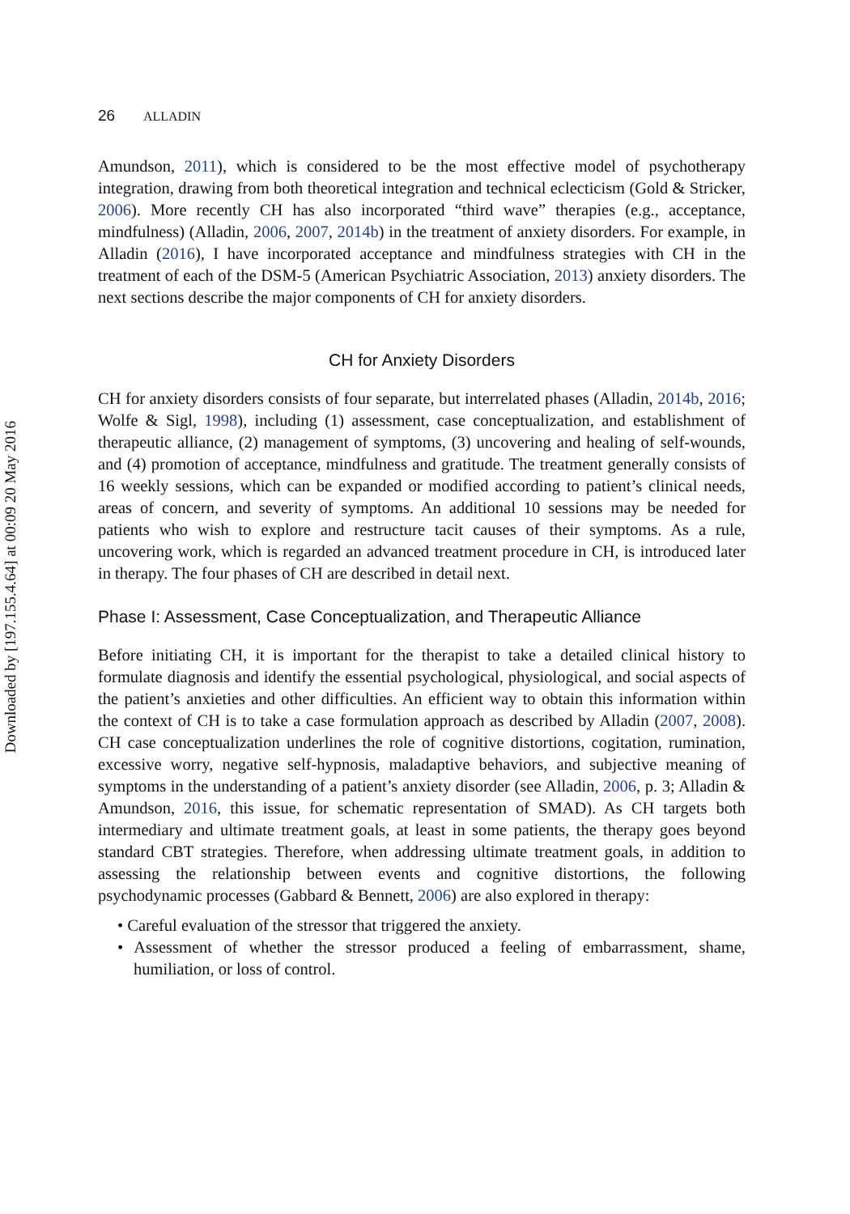Downloaded by [197.155.4.64] at 00:09 20 May 2016
26 ALLADIN
Amundson, 2011), which is considered to be the most effective model of psychotherapy integration, drawing from both theoretical integration and technical eclecticism (Gold & Stricker, 2006). More recently CH has also incorporated “third wave” therapies (e.g., acceptance, mindfulness) (Alladin, 2006, 2007, 2014b) in the treatment of anxiety disorders. For example, in Alladin (2016), I have incorporated acceptance and mindfulness strategies with CH in the treatment of each of the DSM-5 (American Psychiatric Association, 2013) anxiety disorders. The next sections describe the major components of CH for anxiety disorders.
CH for Anxiety Disorders
CH for anxiety disorders consists of four separate, but interrelated phases (Alladin, 2014b, 2016; Wolfe & Sigl, 1998), including (1) assessment, case conceptualization, and establishment of therapeutic alliance, (2) management of symptoms, (3) uncovering and healing of self-wounds, and (4) promotion of acceptance, mindfulness and gratitude. The treatment generally consists of 16 weekly sessions, which can be expanded or modified according to patient’s clinical needs, areas of concern, and severity of symptoms. An additional 10 sessions may be needed for patients who wish to explore and restructure tacit causes of their symptoms. As a rule, uncovering work, which is regarded an advanced treatment procedure in CH, is introduced later in therapy. The four phases of CH are described in detail next.
Phase I: Assessment, Case Conceptualization, and Therapeutic Alliance
Before initiating CH, it is important for the therapist to take a detailed clinical history to formulate diagnosis and identify the essential psychological, physiological, and social aspects of the patient’s anxieties and other difficulties. An efficient way to obtain this information within the context of CH is to take a case formulation approach as described by Alladin (2007, 2008). CH case conceptualization underlines the role of cognitive distortions, cogitation, rumination, excessive worry, negative self-hypnosis, maladaptive behaviors, and subjective meaning of symptoms in the understanding of a patient’s anxiety disorder (see Alladin, 2006, p. 3; Alladin & Amundson, 2016, this issue, for schematic representation of SMAD). As CH targets both intermediary and ultimate treatment goals, at least in some patients, the therapy goes beyond standard CBT strategies. Therefore, when addressing ultimate treatment goals, in addition to assessing the relationship between events and cognitive distortions, the following psychodynamic processes (Gabbard & Bennett, 2006) are also explored in therapy:
• Careful evaluation of the stressor that triggered the anxiety.
• Assessment of whether the stressor produced a feeling of embarrassment, shame, humiliation, or loss of control.